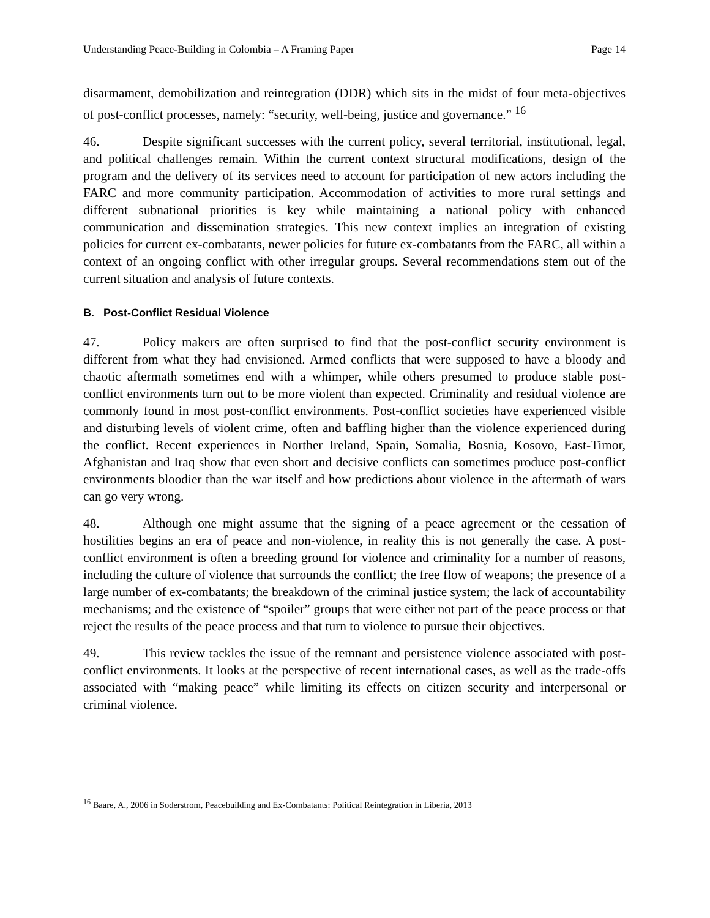Understanding Peace-Building in Colombia – A Framing Paper Page 14
disarmament, demobilization and reintegration (DDR) which sits in the midst of four meta-objectives of post-conflict processes, namely: “security, well-being, justice and governance.” <sup>16</sup>
46. Despite significant successes with the current policy, several territorial, institutional, legal, and political challenges remain. Within the current context structural modifications, design of the program and the delivery of its services need to account for participation of new actors including the FARC and more community participation. Accommodation of activities to more rural settings and different subnational priorities is key while maintaining a national policy with enhanced communication and dissemination strategies. This new context implies an integration of existing policies for current ex-combatants, newer policies for future ex-combatants from the FARC, all within a context of an ongoing conflict with other irregular groups. Several recommendations stem out of the current situation and analysis of future contexts.
B. Post-Conflict Residual Violence
47. Policy makers are often surprised to find that the post-conflict security environment is different from what they had envisioned. Armed conflicts that were supposed to have a bloody and chaotic aftermath sometimes end with a whimper, while others presumed to produce stable post-conflict environments turn out to be more violent than expected. Criminality and residual violence are commonly found in most post-conflict environments. Post-conflict societies have experienced visible and disturbing levels of violent crime, often and baffling higher than the violence experienced during the conflict. Recent experiences in Norther Ireland, Spain, Somalia, Bosnia, Kosovo, East-Timor, Afghanistan and Iraq show that even short and decisive conflicts can sometimes produce post-conflict environments bloodier than the war itself and how predictions about violence in the aftermath of wars can go very wrong.
48. Although one might assume that the signing of a peace agreement or the cessation of hostilities begins an era of peace and non-violence, in reality this is not generally the case. A post-conflict environment is often a breeding ground for violence and criminality for a number of reasons, including the culture of violence that surrounds the conflict; the free flow of weapons; the presence of a large number of ex-combatants; the breakdown of the criminal justice system; the lack of accountability mechanisms; and the existence of “spoiler” groups that were either not part of the peace process or that reject the results of the peace process and that turn to violence to pursue their objectives.
49. This review tackles the issue of the remnant and persistence violence associated with post-conflict environments. It looks at the perspective of recent international cases, as well as the trade-offs associated with “making peace” while limiting its effects on citizen security and interpersonal or criminal violence.
<sup>16</sup> Baare, A., 2006 in Soderstrom, Peacebuilding and Ex-Combatants: Political Reintegration in Liberia, 2013